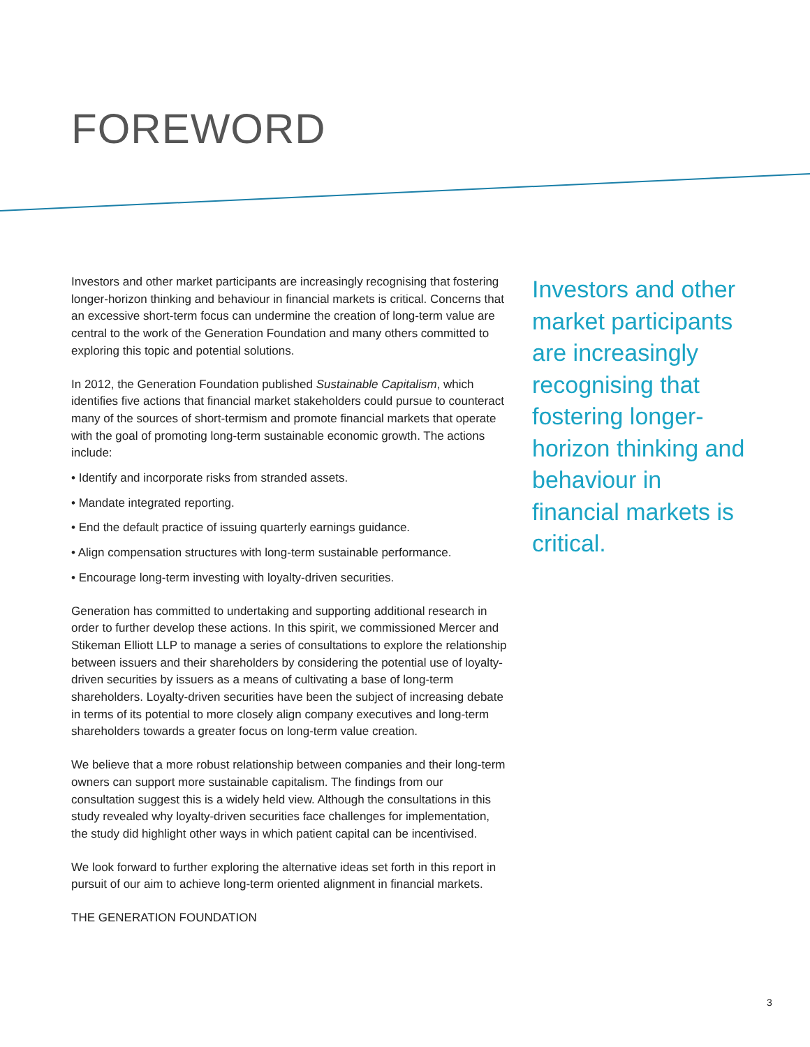FOREWORD
Investors and other market participants are increasingly recognising that fostering longer-horizon thinking and behaviour in financial markets is critical. Concerns that an excessive short-term focus can undermine the creation of long-term value are central to the work of the Generation Foundation and many others committed to exploring this topic and potential solutions.
In 2012, the Generation Foundation published Sustainable Capitalism, which identifies five actions that financial market stakeholders could pursue to counteract many of the sources of short-termism and promote financial markets that operate with the goal of promoting long-term sustainable economic growth. The actions include:
• Identify and incorporate risks from stranded assets.
• Mandate integrated reporting.
• End the default practice of issuing quarterly earnings guidance.
• Align compensation structures with long-term sustainable performance.
• Encourage long-term investing with loyalty-driven securities.
Generation has committed to undertaking and supporting additional research in order to further develop these actions. In this spirit, we commissioned Mercer and Stikeman Elliott LLP to manage a series of consultations to explore the relationship between issuers and their shareholders by considering the potential use of loyalty-driven securities by issuers as a means of cultivating a base of long-term shareholders. Loyalty-driven securities have been the subject of increasing debate in terms of its potential to more closely align company executives and long-term shareholders towards a greater focus on long-term value creation.
We believe that a more robust relationship between companies and their long-term owners can support more sustainable capitalism. The findings from our consultation suggest this is a widely held view. Although the consultations in this study revealed why loyalty-driven securities face challenges for implementation, the study did highlight other ways in which patient capital can be incentivised.
We look forward to further exploring the alternative ideas set forth in this report in pursuit of our aim to achieve long-term oriented alignment in financial markets.
THE GENERATION FOUNDATION
Investors and other market participants are increasingly recognising that fostering longer-horizon thinking and behaviour in financial markets is critical.
3